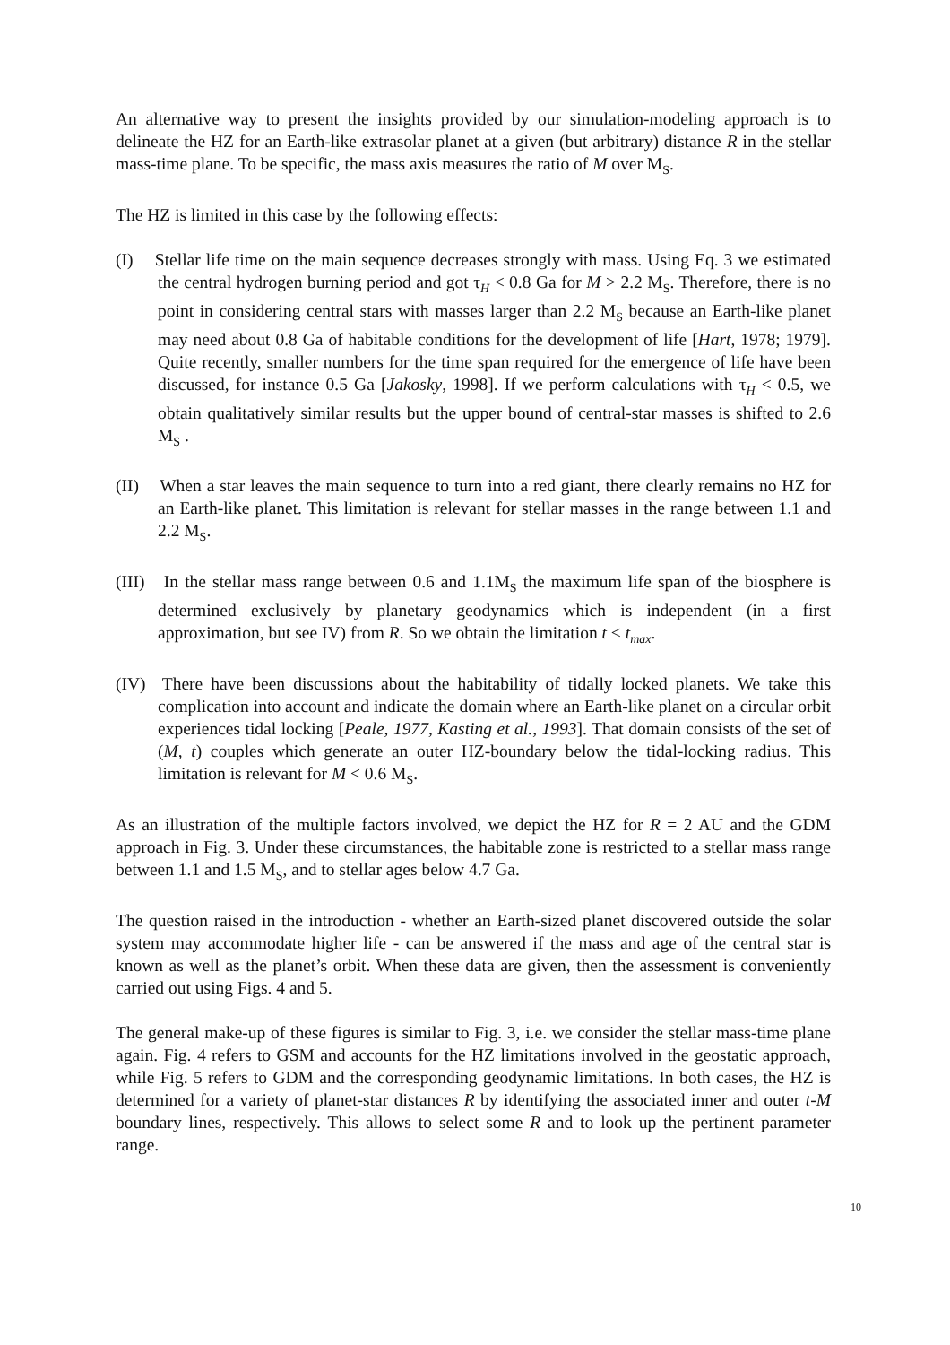An alternative way to present the insights provided by our simulation-modeling approach is to delineate the HZ for an Earth-like extrasolar planet at a given (but arbitrary) distance R in the stellar mass-time plane. To be specific, the mass axis measures the ratio of M over M<sub>S</sub>.
The HZ is limited in this case by the following effects:
(I) Stellar life time on the main sequence decreases strongly with mass. Using Eq. 3 we estimated the central hydrogen burning period and got τ<sub>H</sub> < 0.8 Ga for M > 2.2 M<sub>S</sub>. Therefore, there is no point in considering central stars with masses larger than 2.2 M<sub>S</sub> because an Earth-like planet may need about 0.8 Ga of habitable conditions for the development of life [Hart, 1978; 1979]. Quite recently, smaller numbers for the time span required for the emergence of life have been discussed, for instance 0.5 Ga [Jakosky, 1998]. If we perform calculations with τ<sub>H</sub> < 0.5, we obtain qualitatively similar results but the upper bound of central-star masses is shifted to 2.6 M<sub>S</sub> .
(II) When a star leaves the main sequence to turn into a red giant, there clearly remains no HZ for an Earth-like planet. This limitation is relevant for stellar masses in the range between 1.1 and 2.2 M<sub>S</sub>.
(III) In the stellar mass range between 0.6 and 1.1M<sub>S</sub> the maximum life span of the biosphere is determined exclusively by planetary geodynamics which is independent (in a first approximation, but see IV) from R. So we obtain the limitation t < t<sub>max</sub>.
(IV) There have been discussions about the habitability of tidally locked planets. We take this complication into account and indicate the domain where an Earth-like planet on a circular orbit experiences tidal locking [Peale, 1977, Kasting et al., 1993]. That domain consists of the set of (M, t) couples which generate an outer HZ-boundary below the tidal-locking radius. This limitation is relevant for M < 0.6 M<sub>S</sub>.
As an illustration of the multiple factors involved, we depict the HZ for R = 2 AU and the GDM approach in Fig. 3. Under these circumstances, the habitable zone is restricted to a stellar mass range between 1.1 and 1.5 M<sub>S</sub>, and to stellar ages below 4.7 Ga.
The question raised in the introduction - whether an Earth-sized planet discovered outside the solar system may accommodate higher life - can be answered if the mass and age of the central star is known as well as the planet’s orbit. When these data are given, then the assessment is conveniently carried out using Figs. 4 and 5.
The general make-up of these figures is similar to Fig. 3, i.e. we consider the stellar mass-time plane again. Fig. 4 refers to GSM and accounts for the HZ limitations involved in the geostatic approach, while Fig. 5 refers to GDM and the corresponding geodynamic limitations. In both cases, the HZ is determined for a variety of planet-star distances R by identifying the associated inner and outer t-M boundary lines, respectively. This allows to select some R and to look up the pertinent parameter range.
10